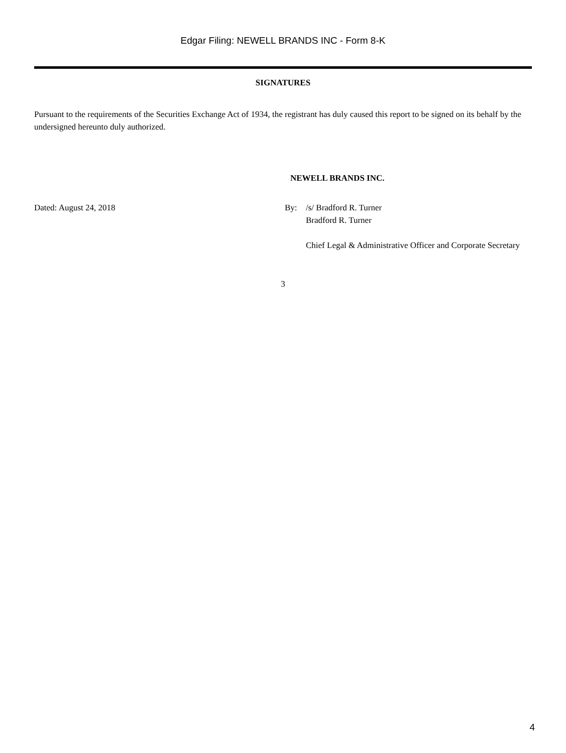Edgar Filing: NEWELL BRANDS INC - Form 8-K
SIGNATURES
Pursuant to the requirements of the Securities Exchange Act of 1934, the registrant has duly caused this report to be signed on its behalf by the undersigned hereunto duly authorized.
NEWELL BRANDS INC.
Dated: August 24, 2018 By: /s/ Bradford R. Turner
Bradford R. Turner
Chief Legal & Administrative Officer and Corporate Secretary
3
4